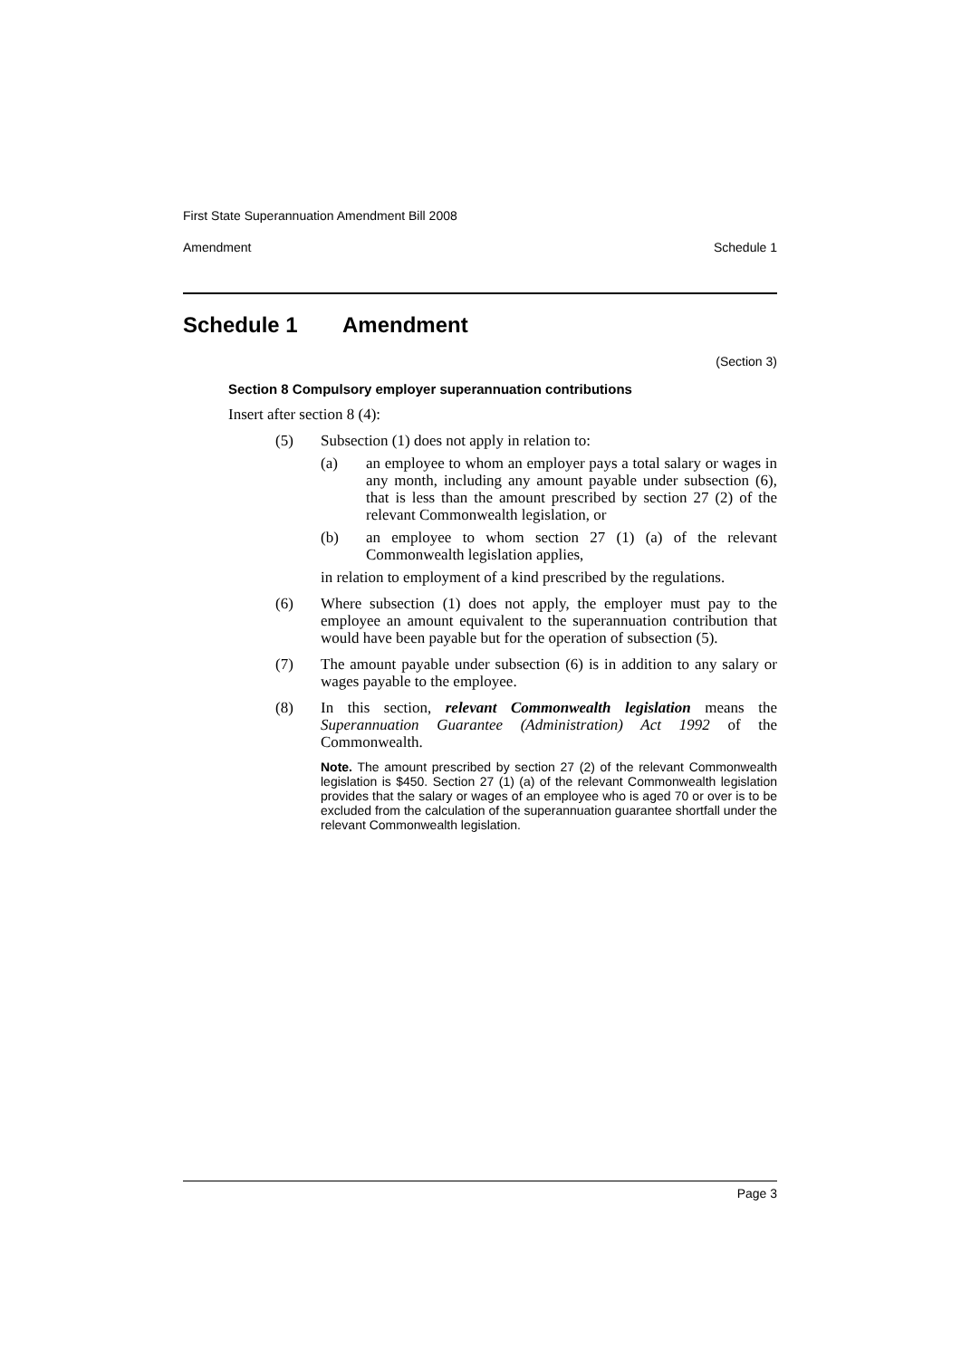First State Superannuation Amendment Bill 2008
Amendment Schedule 1
Schedule 1 Amendment
(Section 3)
Section 8 Compulsory employer superannuation contributions
Insert after section 8 (4):
(5) Subsection (1) does not apply in relation to:
(a) an employee to whom an employer pays a total salary or wages in any month, including any amount payable under subsection (6), that is less than the amount prescribed by section 27 (2) of the relevant Commonwealth legislation, or
(b) an employee to whom section 27 (1) (a) of the relevant Commonwealth legislation applies,
in relation to employment of a kind prescribed by the regulations.
(6) Where subsection (1) does not apply, the employer must pay to the employee an amount equivalent to the superannuation contribution that would have been payable but for the operation of subsection (5).
(7) The amount payable under subsection (6) is in addition to any salary or wages payable to the employee.
(8) In this section, relevant Commonwealth legislation means the Superannuation Guarantee (Administration) Act 1992 of the Commonwealth.
Note. The amount prescribed by section 27 (2) of the relevant Commonwealth legislation is $450. Section 27 (1) (a) of the relevant Commonwealth legislation provides that the salary or wages of an employee who is aged 70 or over is to be excluded from the calculation of the superannuation guarantee shortfall under the relevant Commonwealth legislation.
Page 3